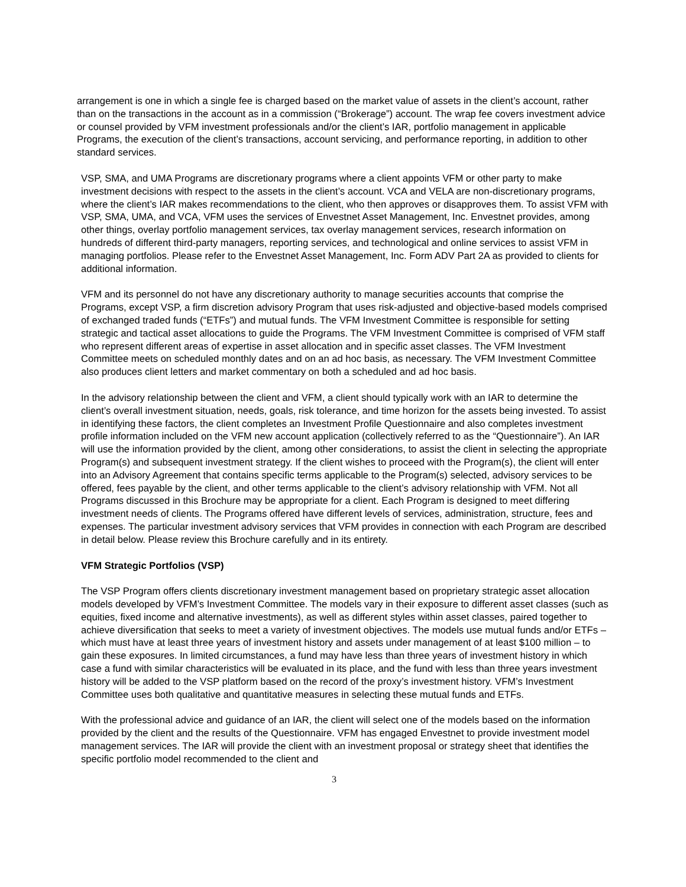arrangement is one in which a single fee is charged based on the market value of assets in the client’s account, rather than on the transactions in the account as in a commission (“Brokerage”) account. The wrap fee covers investment advice or counsel provided by VFM investment professionals and/or the client’s IAR, portfolio management in applicable Programs, the execution of the client’s transactions, account servicing, and performance reporting, in addition to other standard services.
VSP, SMA, and UMA Programs are discretionary programs where a client appoints VFM or other party to make investment decisions with respect to the assets in the client’s account. VCA and VELA are non-discretionary programs, where the client’s IAR makes recommendations to the client, who then approves or disapproves them. To assist VFM with VSP, SMA, UMA, and VCA, VFM uses the services of Envestnet Asset Management, Inc. Envestnet provides, among other things, overlay portfolio management services, tax overlay management services, research information on hundreds of different third-party managers, reporting services, and technological and online services to assist VFM in managing portfolios. Please refer to the Envestnet Asset Management, Inc. Form ADV Part 2A as provided to clients for additional information.
VFM and its personnel do not have any discretionary authority to manage securities accounts that comprise the Programs, except VSP, a firm discretion advisory Program that uses risk-adjusted and objective-based models comprised of exchanged traded funds (“ETFs”) and mutual funds. The VFM Investment Committee is responsible for setting strategic and tactical asset allocations to guide the Programs. The VFM Investment Committee is comprised of VFM staff who represent different areas of expertise in asset allocation and in specific asset classes. The VFM Investment Committee meets on scheduled monthly dates and on an ad hoc basis, as necessary. The VFM Investment Committee also produces client letters and market commentary on both a scheduled and ad hoc basis.
In the advisory relationship between the client and VFM, a client should typically work with an IAR to determine the client’s overall investment situation, needs, goals, risk tolerance, and time horizon for the assets being invested. To assist in identifying these factors, the client completes an Investment Profile Questionnaire and also completes investment profile information included on the VFM new account application (collectively referred to as the “Questionnaire”). An IAR will use the information provided by the client, among other considerations, to assist the client in selecting the appropriate Program(s) and subsequent investment strategy. If the client wishes to proceed with the Program(s), the client will enter into an Advisory Agreement that contains specific terms applicable to the Program(s) selected, advisory services to be offered, fees payable by the client, and other terms applicable to the client’s advisory relationship with VFM. Not all Programs discussed in this Brochure may be appropriate for a client. Each Program is designed to meet differing investment needs of clients. The Programs offered have different levels of services, administration, structure, fees and expenses. The particular investment advisory services that VFM provides in connection with each Program are described in detail below. Please review this Brochure carefully and in its entirety.
VFM Strategic Portfolios (VSP)
The VSP Program offers clients discretionary investment management based on proprietary strategic asset allocation models developed by VFM’s Investment Committee. The models vary in their exposure to different asset classes (such as equities, fixed income and alternative investments), as well as different styles within asset classes, paired together to achieve diversification that seeks to meet a variety of investment objectives. The models use mutual funds and/or ETFs – which must have at least three years of investment history and assets under management of at least $100 million – to gain these exposures. In limited circumstances, a fund may have less than three years of investment history in which case a fund with similar characteristics will be evaluated in its place, and the fund with less than three years investment history will be added to the VSP platform based on the record of the proxy’s investment history. VFM’s Investment Committee uses both qualitative and quantitative measures in selecting these mutual funds and ETFs.
With the professional advice and guidance of an IAR, the client will select one of the models based on the information provided by the client and the results of the Questionnaire. VFM has engaged Envestnet to provide investment model management services. The IAR will provide the client with an investment proposal or strategy sheet that identifies the specific portfolio model recommended to the client and
3